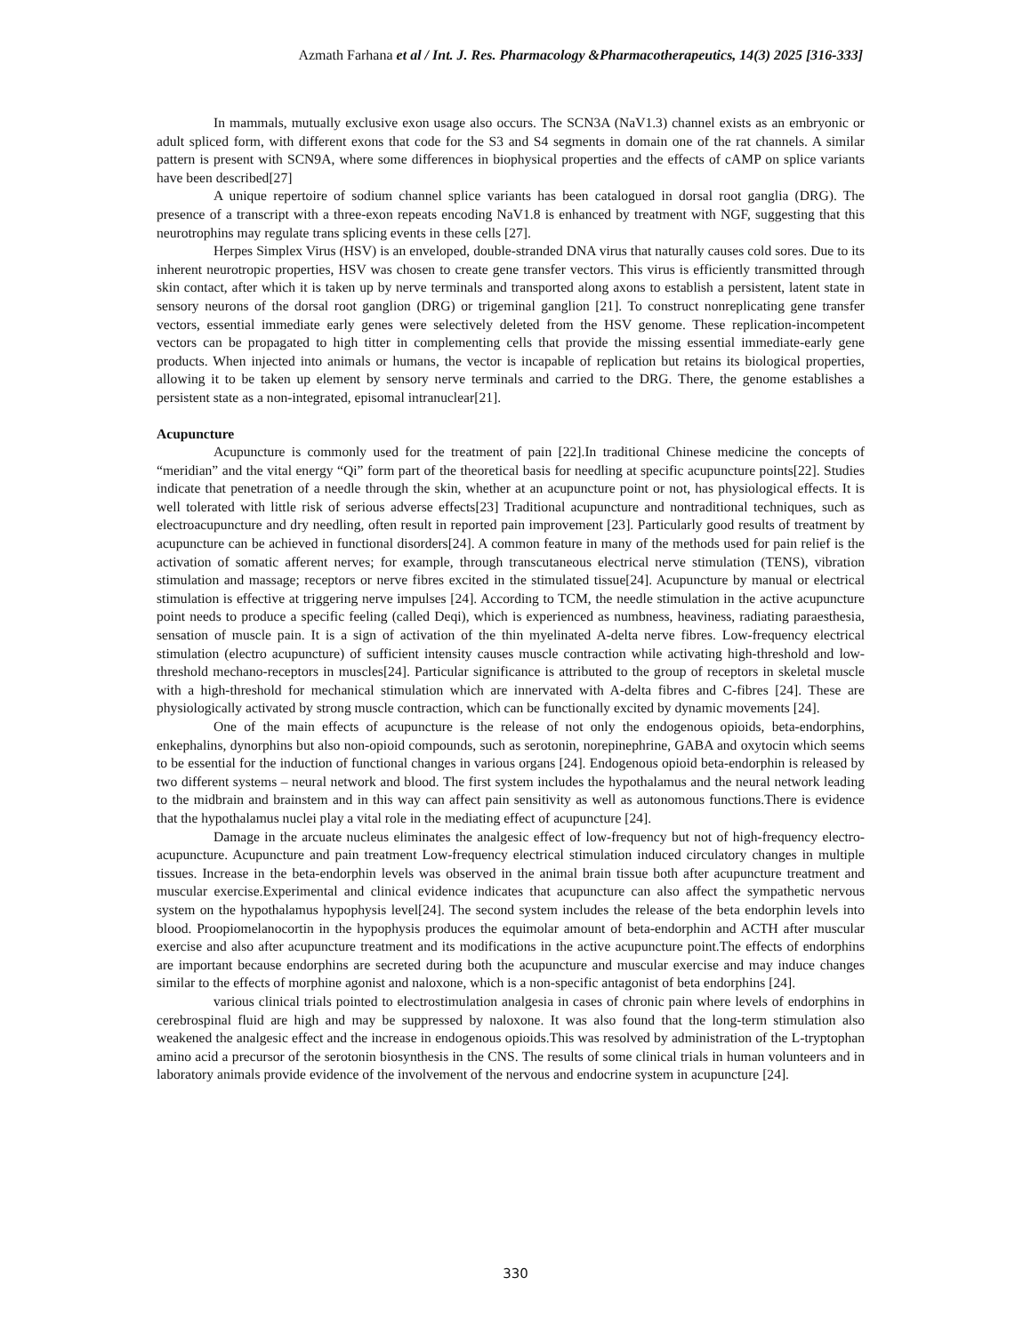Azmath Farhana et al / Int. J. Res. Pharmacology &Pharmacotherapeutics, 14(3) 2025 [316-333]
In mammals, mutually exclusive exon usage also occurs. The SCN3A (NaV1.3) channel exists as an embryonic or adult spliced form, with different exons that code for the S3 and S4 segments in domain one of the rat channels. A similar pattern is present with SCN9A, where some differences in biophysical properties and the effects of cAMP on splice variants have been described[27]
A unique repertoire of sodium channel splice variants has been catalogued in dorsal root ganglia (DRG). The presence of a transcript with a three-exon repeats encoding NaV1.8 is enhanced by treatment with NGF, suggesting that this neurotrophins may regulate trans splicing events in these cells [27].
Herpes Simplex Virus (HSV) is an enveloped, double-stranded DNA virus that naturally causes cold sores. Due to its inherent neurotropic properties, HSV was chosen to create gene transfer vectors. This virus is efficiently transmitted through skin contact, after which it is taken up by nerve terminals and transported along axons to establish a persistent, latent state in sensory neurons of the dorsal root ganglion (DRG) or trigeminal ganglion [21]. To construct nonreplicating gene transfer vectors, essential immediate early genes were selectively deleted from the HSV genome. These replication-incompetent vectors can be propagated to high titter in complementing cells that provide the missing essential immediate-early gene products. When injected into animals or humans, the vector is incapable of replication but retains its biological properties, allowing it to be taken up element by sensory nerve terminals and carried to the DRG. There, the genome establishes a persistent state as a non-integrated, episomal intranuclear[21].
Acupuncture
Acupuncture is commonly used for the treatment of pain [22].In traditional Chinese medicine the concepts of “meridian” and the vital energy “Qi” form part of the theoretical basis for needling at specific acupuncture points[22]. Studies indicate that penetration of a needle through the skin, whether at an acupuncture point or not, has physiological effects. It is well tolerated with little risk of serious adverse effects[23] Traditional acupuncture and nontraditional techniques, such as electroacupuncture and dry needling, often result in reported pain improvement [23]. Particularly good results of treatment by acupuncture can be achieved in functional disorders[24]. A common feature in many of the methods used for pain relief is the activation of somatic afferent nerves; for example, through transcutaneous electrical nerve stimulation (TENS), vibration stimulation and massage; receptors or nerve fibres excited in the stimulated tissue[24]. Acupuncture by manual or electrical stimulation is effective at triggering nerve impulses [24]. According to TCM, the needle stimulation in the active acupuncture point needs to produce a specific feeling (called Deqi), which is experienced as numbness, heaviness, radiating paraesthesia, sensation of muscle pain. It is a sign of activation of the thin myelinated A-delta nerve fibres. Low-frequency electrical stimulation (electro acupuncture) of sufficient intensity causes muscle contraction while activating high-threshold and low-threshold mechano-receptors in muscles[24]. Particular significance is attributed to the group of receptors in skeletal muscle with a high-threshold for mechanical stimulation which are innervated with A-delta fibres and C-fibres [24]. These are physiologically activated by strong muscle contraction, which can be functionally excited by dynamic movements [24].
One of the main effects of acupuncture is the release of not only the endogenous opioids, beta-endorphins, enkephalins, dynorphins but also non-opioid compounds, such as serotonin, norepinephrine, GABA and oxytocin which seems to be essential for the induction of functional changes in various organs [24]. Endogenous opioid beta-endorphin is released by two different systems – neural network and blood. The first system includes the hypothalamus and the neural network leading to the midbrain and brainstem and in this way can affect pain sensitivity as well as autonomous functions.There is evidence that the hypothalamus nuclei play a vital role in the mediating effect of acupuncture [24].
Damage in the arcuate nucleus eliminates the analgesic effect of low-frequency but not of high-frequency electro-acupuncture. Acupuncture and pain treatment Low-frequency electrical stimulation induced circulatory changes in multiple tissues. Increase in the beta-endorphin levels was observed in the animal brain tissue both after acupuncture treatment and muscular exercise.Experimental and clinical evidence indicates that acupuncture can also affect the sympathetic nervous system on the hypothalamus hypophysis level[24]. The second system includes the release of the beta endorphin levels into blood. Proopiomelanocortin in the hypophysis produces the equimolar amount of beta-endorphin and ACTH after muscular exercise and also after acupuncture treatment and its modifications in the active acupuncture point.The effects of endorphins are important because endorphins are secreted during both the acupuncture and muscular exercise and may induce changes similar to the effects of morphine agonist and naloxone, which is a non-specific antagonist of beta endorphins [24].
various clinical trials pointed to electrostimulation analgesia in cases of chronic pain where levels of endorphins in cerebrospinal fluid are high and may be suppressed by naloxone. It was also found that the long-term stimulation also weakened the analgesic effect and the increase in endogenous opioids.This was resolved by administration of the L-tryptophan amino acid a precursor of the serotonin biosynthesis in the CNS. The results of some clinical trials in human volunteers and in laboratory animals provide evidence of the involvement of the nervous and endocrine system in acupuncture [24].
330